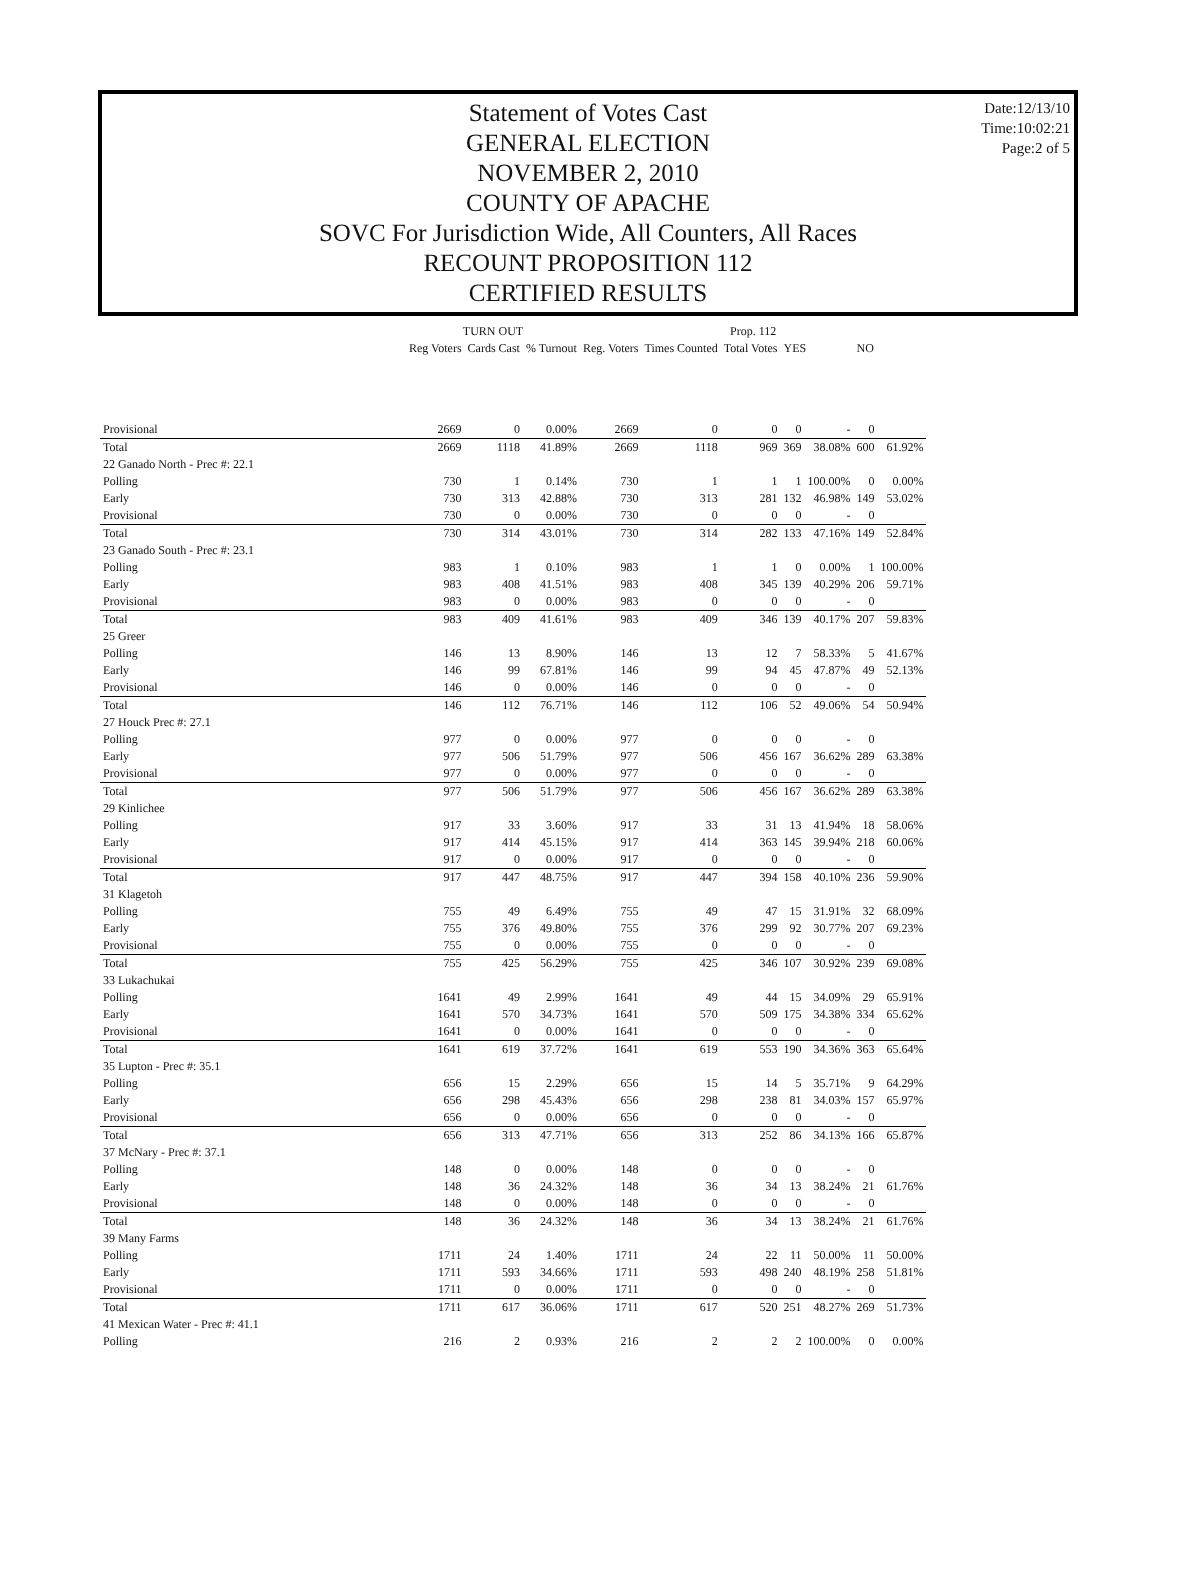Date:12/13/10
Time:10:02:21
Page:2 of 5
Statement of Votes Cast
GENERAL ELECTION
NOVEMBER 2, 2010
COUNTY OF APACHE
SOVC For Jurisdiction Wide, All Counters, All Races
RECOUNT PROPOSITION 112
CERTIFIED RESULTS
| | TURN OUT | | | Prop. 112 | | | | | | |
| --- | --- | --- | --- | --- | --- | --- | --- | --- | --- | --- |
| | Reg Voters | Cards Cast | % Turnout | Reg. Voters | Times Counted | Total Votes | YES | | NO | |
| Provisional | 2669 | 0 | 0.00% | 2669 | 0 | 0 | 0 | - | 0 | |
| Total | 2669 | 1118 | 41.89% | 2669 | 1118 | 969 | 369 | 38.08% | 600 | 61.92% |
| 22 Ganado North - Prec #: 22.1 | | | | | | | | | | |
| Polling | 730 | 1 | 0.14% | 730 | 1 | 1 | 1 | 100.00% | 0 | 0.00% |
| Early | 730 | 313 | 42.88% | 730 | 313 | 281 | 132 | 46.98% | 149 | 53.02% |
| Provisional | 730 | 0 | 0.00% | 730 | 0 | 0 | 0 | - | 0 | |
| Total | 730 | 314 | 43.01% | 730 | 314 | 282 | 133 | 47.16% | 149 | 52.84% |
| 23 Ganado South - Prec #: 23.1 | | | | | | | | | | |
| Polling | 983 | 1 | 0.10% | 983 | 1 | 1 | 0 | 0.00% | 1 | 100.00% |
| Early | 983 | 408 | 41.51% | 983 | 408 | 345 | 139 | 40.29% | 206 | 59.71% |
| Provisional | 983 | 0 | 0.00% | 983 | 0 | 0 | 0 | - | 0 | |
| Total | 983 | 409 | 41.61% | 983 | 409 | 346 | 139 | 40.17% | 207 | 59.83% |
| 25 Greer | | | | | | | | | | |
| Polling | 146 | 13 | 8.90% | 146 | 13 | 12 | 7 | 58.33% | 5 | 41.67% |
| Early | 146 | 99 | 67.81% | 146 | 99 | 94 | 45 | 47.87% | 49 | 52.13% |
| Provisional | 146 | 0 | 0.00% | 146 | 0 | 0 | 0 | - | 0 | |
| Total | 146 | 112 | 76.71% | 146 | 112 | 106 | 52 | 49.06% | 54 | 50.94% |
| 27 Houck Prec #: 27.1 | | | | | | | | | | |
| Polling | 977 | 0 | 0.00% | 977 | 0 | 0 | 0 | - | 0 | |
| Early | 977 | 506 | 51.79% | 977 | 506 | 456 | 167 | 36.62% | 289 | 63.38% |
| Provisional | 977 | 0 | 0.00% | 977 | 0 | 0 | 0 | - | 0 | |
| Total | 977 | 506 | 51.79% | 977 | 506 | 456 | 167 | 36.62% | 289 | 63.38% |
| 29 Kinlichee | | | | | | | | | | |
| Polling | 917 | 33 | 3.60% | 917 | 33 | 31 | 13 | 41.94% | 18 | 58.06% |
| Early | 917 | 414 | 45.15% | 917 | 414 | 363 | 145 | 39.94% | 218 | 60.06% |
| Provisional | 917 | 0 | 0.00% | 917 | 0 | 0 | 0 | - | 0 | |
| Total | 917 | 447 | 48.75% | 917 | 447 | 394 | 158 | 40.10% | 236 | 59.90% |
| 31 Klagetoh | | | | | | | | | | |
| Polling | 755 | 49 | 6.49% | 755 | 49 | 47 | 15 | 31.91% | 32 | 68.09% |
| Early | 755 | 376 | 49.80% | 755 | 376 | 299 | 92 | 30.77% | 207 | 69.23% |
| Provisional | 755 | 0 | 0.00% | 755 | 0 | 0 | 0 | - | 0 | |
| Total | 755 | 425 | 56.29% | 755 | 425 | 346 | 107 | 30.92% | 239 | 69.08% |
| 33 Lukachukai | | | | | | | | | | |
| Polling | 1641 | 49 | 2.99% | 1641 | 49 | 44 | 15 | 34.09% | 29 | 65.91% |
| Early | 1641 | 570 | 34.73% | 1641 | 570 | 509 | 175 | 34.38% | 334 | 65.62% |
| Provisional | 1641 | 0 | 0.00% | 1641 | 0 | 0 | 0 | - | 0 | |
| Total | 1641 | 619 | 37.72% | 1641 | 619 | 553 | 190 | 34.36% | 363 | 65.64% |
| 35 Lupton - Prec #: 35.1 | | | | | | | | | | |
| Polling | 656 | 15 | 2.29% | 656 | 15 | 14 | 5 | 35.71% | 9 | 64.29% |
| Early | 656 | 298 | 45.43% | 656 | 298 | 238 | 81 | 34.03% | 157 | 65.97% |
| Provisional | 656 | 0 | 0.00% | 656 | 0 | 0 | 0 | - | 0 | |
| Total | 656 | 313 | 47.71% | 656 | 313 | 252 | 86 | 34.13% | 166 | 65.87% |
| 37 McNary - Prec #: 37.1 | | | | | | | | | | |
| Polling | 148 | 0 | 0.00% | 148 | 0 | 0 | 0 | - | 0 | |
| Early | 148 | 36 | 24.32% | 148 | 36 | 34 | 13 | 38.24% | 21 | 61.76% |
| Provisional | 148 | 0 | 0.00% | 148 | 0 | 0 | 0 | - | 0 | |
| Total | 148 | 36 | 24.32% | 148 | 36 | 34 | 13 | 38.24% | 21 | 61.76% |
| 39 Many Farms | | | | | | | | | | |
| Polling | 1711 | 24 | 1.40% | 1711 | 24 | 22 | 11 | 50.00% | 11 | 50.00% |
| Early | 1711 | 593 | 34.66% | 1711 | 593 | 498 | 240 | 48.19% | 258 | 51.81% |
| Provisional | 1711 | 0 | 0.00% | 1711 | 0 | 0 | 0 | - | 0 | |
| Total | 1711 | 617 | 36.06% | 1711 | 617 | 520 | 251 | 48.27% | 269 | 51.73% |
| 41 Mexican Water - Prec #: 41.1 | | | | | | | | | | |
| Polling | 216 | 2 | 0.93% | 216 | 2 | 2 | 2 | 100.00% | 0 | 0.00% |